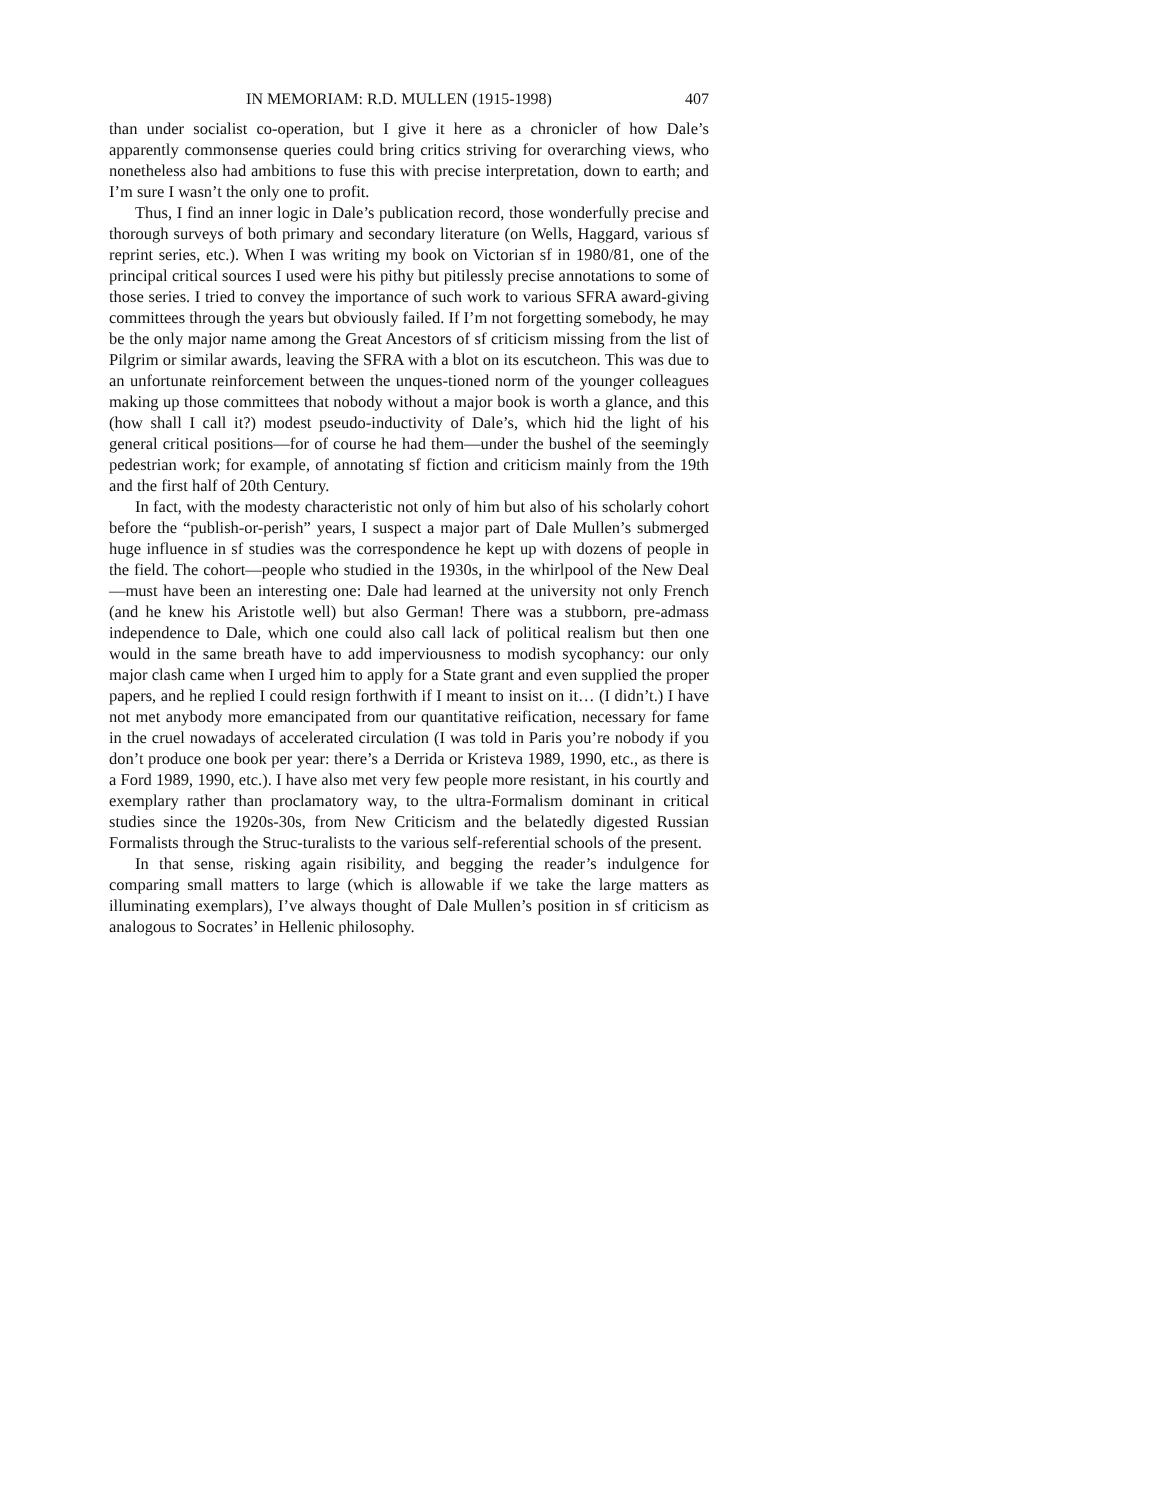IN MEMORIAM: R.D. MULLEN (1915-1998) 407
than under socialist co-operation, but I give it here as a chronicler of how Dale’s apparently commonsense queries could bring critics striving for overarching views, who nonetheless also had ambitions to fuse this with precise interpretation, down to earth; and I’m sure I wasn’t the only one to profit.
Thus, I find an inner logic in Dale’s publication record, those wonderfully precise and thorough surveys of both primary and secondary literature (on Wells, Haggard, various sf reprint series, etc.). When I was writing my book on Victorian sf in 1980/81, one of the principal critical sources I used were his pithy but pitilessly precise annotations to some of those series. I tried to convey the importance of such work to various SFRA award-giving committees through the years but obviously failed. If I’m not forgetting somebody, he may be the only major name among the Great Ancestors of sf criticism missing from the list of Pilgrim or similar awards, leaving the SFRA with a blot on its escutcheon. This was due to an unfortunate reinforcement between the unques-tioned norm of the younger colleagues making up those committees that nobody without a major book is worth a glance, and this (how shall I call it?) modest pseudo-inductivity of Dale’s, which hid the light of his general critical positions—for of course he had them—under the bushel of the seemingly pedestrian work; for example, of annotating sf fiction and criticism mainly from the 19th and the first half of 20th Century.
In fact, with the modesty characteristic not only of him but also of his scholarly cohort before the “publish-or-perish” years, I suspect a major part of Dale Mullen’s submerged huge influence in sf studies was the correspondence he kept up with dozens of people in the field. The cohort—people who studied in the 1930s, in the whirlpool of the New Deal—must have been an interesting one: Dale had learned at the university not only French (and he knew his Aristotle well) but also German! There was a stubborn, pre-admass independence to Dale, which one could also call lack of political realism but then one would in the same breath have to add imperviousness to modish sycophancy: our only major clash came when I urged him to apply for a State grant and even supplied the proper papers, and he replied I could resign forthwith if I meant to insist on it… (I didn’t.) I have not met anybody more emancipated from our quantitative reification, necessary for fame in the cruel nowadays of accelerated circulation (I was told in Paris you’re nobody if you don’t produce one book per year: there’s a Derrida or Kristeva 1989, 1990, etc., as there is a Ford 1989, 1990, etc.). I have also met very few people more resistant, in his courtly and exemplary rather than proclamatory way, to the ultra-Formalism dominant in critical studies since the 1920s-30s, from New Criticism and the belatedly digested Russian Formalists through the Struc-turalists to the various self-referential schools of the present.
In that sense, risking again risibility, and begging the reader’s indulgence for comparing small matters to large (which is allowable if we take the large matters as illuminating exemplars), I’ve always thought of Dale Mullen’s position in sf criticism as analogous to Socrates’ in Hellenic philosophy.